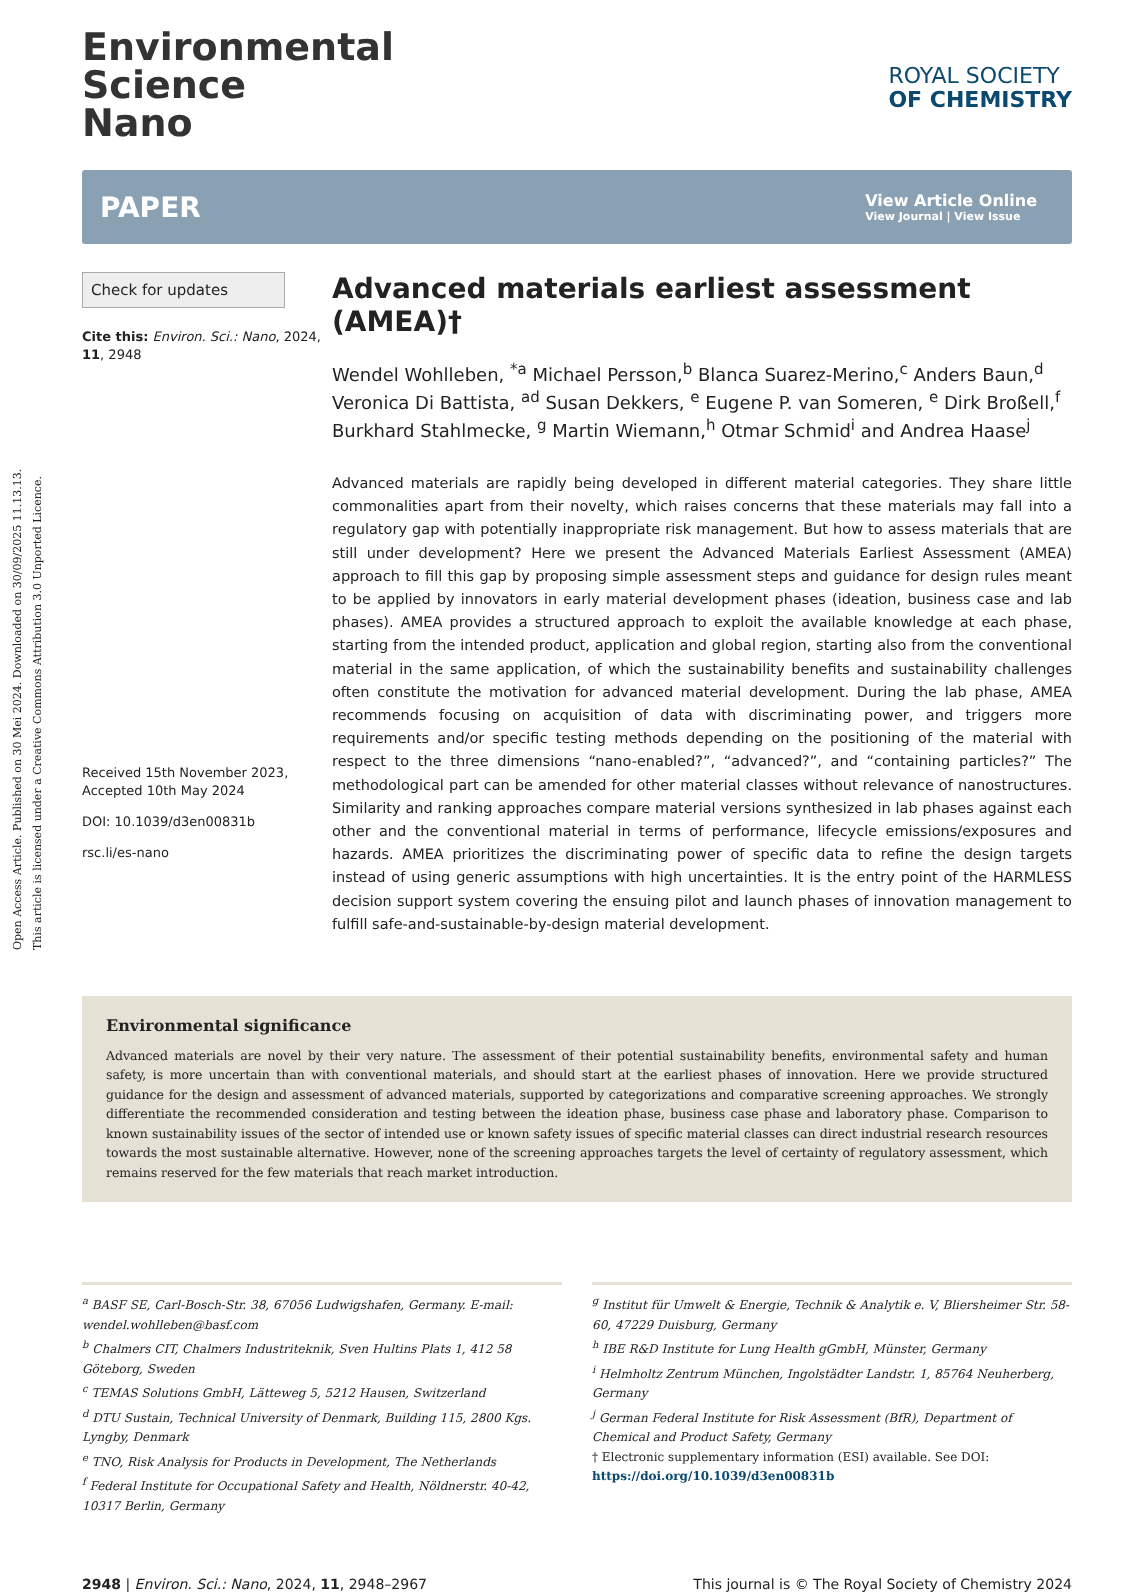Open Access Article. Published on 30 Mei 2024. Downloaded on 30/09/2025 11.13.13.
This article is licensed under a Creative Commons Attribution 3.0 Unported Licence.
Environmental
Science
Nano
ROYAL SOCIETY
OF CHEMISTRY
PAPER
View Article Online
View Journal | View Issue
Check for updates
Cite this: Environ. Sci.: Nano, 2024, 11, 2948
Received 15th November 2023,
Accepted 10th May 2024
DOI: 10.1039/d3en00831b
rsc.li/es-nano
Advanced materials earliest assessment (AMEA)†
Wendel Wohlleben, <sup>*a</sup> Michael Persson,<sup>b</sup> Blanca Suarez-Merino,<sup>c</sup> Anders Baun,<sup>d</sup> Veronica Di Battista, <sup>ad</sup> Susan Dekkers, <sup>e</sup> Eugene P. van Someren, <sup>e</sup> Dirk Broßell,<sup>f</sup> Burkhard Stahlmecke, <sup>g</sup> Martin Wiemann,<sup>h</sup> Otmar Schmid<sup>i</sup> and Andrea Haase<sup>j</sup>
Advanced materials are rapidly being developed in different material categories. They share little commonalities apart from their novelty, which raises concerns that these materials may fall into a regulatory gap with potentially inappropriate risk management. But how to assess materials that are still under development? Here we present the Advanced Materials Earliest Assessment (AMEA) approach to fill this gap by proposing simple assessment steps and guidance for design rules meant to be applied by innovators in early material development phases (ideation, business case and lab phases). AMEA provides a structured approach to exploit the available knowledge at each phase, starting from the intended product, application and global region, starting also from the conventional material in the same application, of which the sustainability benefits and sustainability challenges often constitute the motivation for advanced material development. During the lab phase, AMEA recommends focusing on acquisition of data with discriminating power, and triggers more requirements and/or specific testing methods depending on the positioning of the material with respect to the three dimensions “nano-enabled?”, “advanced?”, and “containing particles?” The methodological part can be amended for other material classes without relevance of nanostructures. Similarity and ranking approaches compare material versions synthesized in lab phases against each other and the conventional material in terms of performance, lifecycle emissions/exposures and hazards. AMEA prioritizes the discriminating power of specific data to refine the design targets instead of using generic assumptions with high uncertainties. It is the entry point of the HARMLESS decision support system covering the ensuing pilot and launch phases of innovation management to fulfill safe-and-sustainable-by-design material development.
Environmental significance
Advanced materials are novel by their very nature. The assessment of their potential sustainability benefits, environmental safety and human safety, is more uncertain than with conventional materials, and should start at the earliest phases of innovation. Here we provide structured guidance for the design and assessment of advanced materials, supported by categorizations and comparative screening approaches. We strongly differentiate the recommended consideration and testing between the ideation phase, business case phase and laboratory phase. Comparison to known sustainability issues of the sector of intended use or known safety issues of specific material classes can direct industrial research resources towards the most sustainable alternative. However, none of the screening approaches targets the level of certainty of regulatory assessment, which remains reserved for the few materials that reach market introduction.
<sup>a</sup> BASF SE, Carl-Bosch-Str. 38, 67056 Ludwigshafen, Germany. E-mail: wendel.wohlleben@basf.com
<sup>b</sup> Chalmers CIT, Chalmers Industriteknik, Sven Hultins Plats 1, 412 58 Göteborg, Sweden
<sup>c</sup> TEMAS Solutions GmbH, Lätteweg 5, 5212 Hausen, Switzerland
<sup>d</sup> DTU Sustain, Technical University of Denmark, Building 115, 2800 Kgs. Lyngby, Denmark
<sup>e</sup> TNO, Risk Analysis for Products in Development, The Netherlands
<sup>f</sup> Federal Institute for Occupational Safety and Health, Nöldnerstr. 40-42, 10317 Berlin, Germany
<sup>g</sup> Institut für Umwelt & Energie, Technik & Analytik e. V, Bliersheimer Str. 58-60, 47229 Duisburg, Germany
<sup>h</sup> IBE R&D Institute for Lung Health gGmbH, Münster, Germany
<sup>i</sup> Helmholtz Zentrum München, Ingolstädter Landstr. 1, 85764 Neuherberg, Germany
<sup>j</sup> German Federal Institute for Risk Assessment (BfR), Department of Chemical and Product Safety, Germany
† Electronic supplementary information (ESI) available. See DOI: https://doi.org/10.1039/d3en00831b
2948 | Environ. Sci.: Nano, 2024, 11, 2948–2967
This journal is © The Royal Society of Chemistry 2024